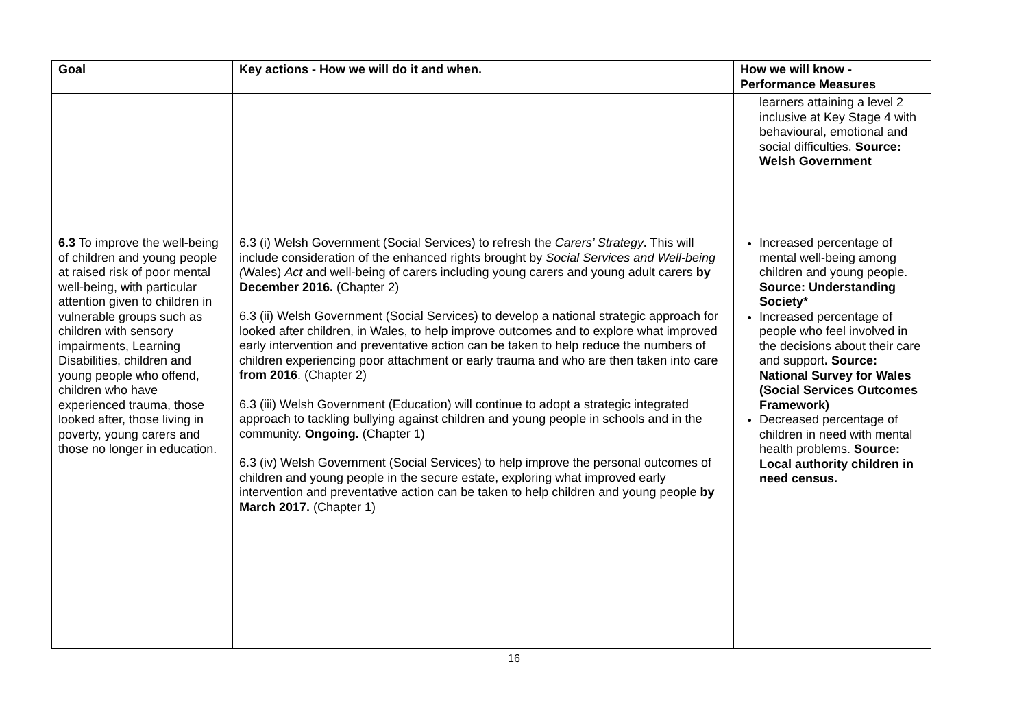| Goal | Key actions - How we will do it and when. | How we will know - Performance Measures |
| --- | --- | --- |
| | | learners attaining a level 2 inclusive at Key Stage 4 with behavioural, emotional and social difficulties. Source: Welsh Government |
| 6.3 To improve the well-being of children and young people at raised risk of poor mental well-being, with particular attention given to children in vulnerable groups such as children with sensory impairments, Learning Disabilities, children and young people who offend, children who have experienced trauma, those looked after, those living in poverty, young carers and those no longer in education. | 6.3 (i) Welsh Government (Social Services) to refresh the Carers’ Strategy . This will include consideration of the enhanced rights brought by Social Services and Well-being ( Wales) Act and well-being of carers including young carers and young adult carers by December 2016. (Chapter 2) 6.3 (ii) Welsh Government (Social Services) to develop a national strategic approach for looked after children, in Wales, to help improve outcomes and to explore what improved early intervention and preventative action can be taken to help reduce the numbers of children experiencing poor attachment or early trauma and who are then taken into care from 2016 . (Chapter 2) 6.3 (iii) Welsh Government (Education) will continue to adopt a strategic integrated approach to tackling bullying against children and young people in schools and in the community. Ongoing. (Chapter 1) 6.3 (iv) Welsh Government (Social Services) to help improve the personal outcomes of children and young people in the secure estate, exploring what improved early intervention and preventative action can be taken to help children and young people by March 2017. (Chapter 1) | Increased percentage of mental well-being among children and young people. Source: Understanding Society* Increased percentage of people who feel involved in the decisions about their care and support . Source: National Survey for Wales (Social Services Outcomes Framework) Decreased percentage of children in need with mental health problems. Source: Local authority children in need census. |
16